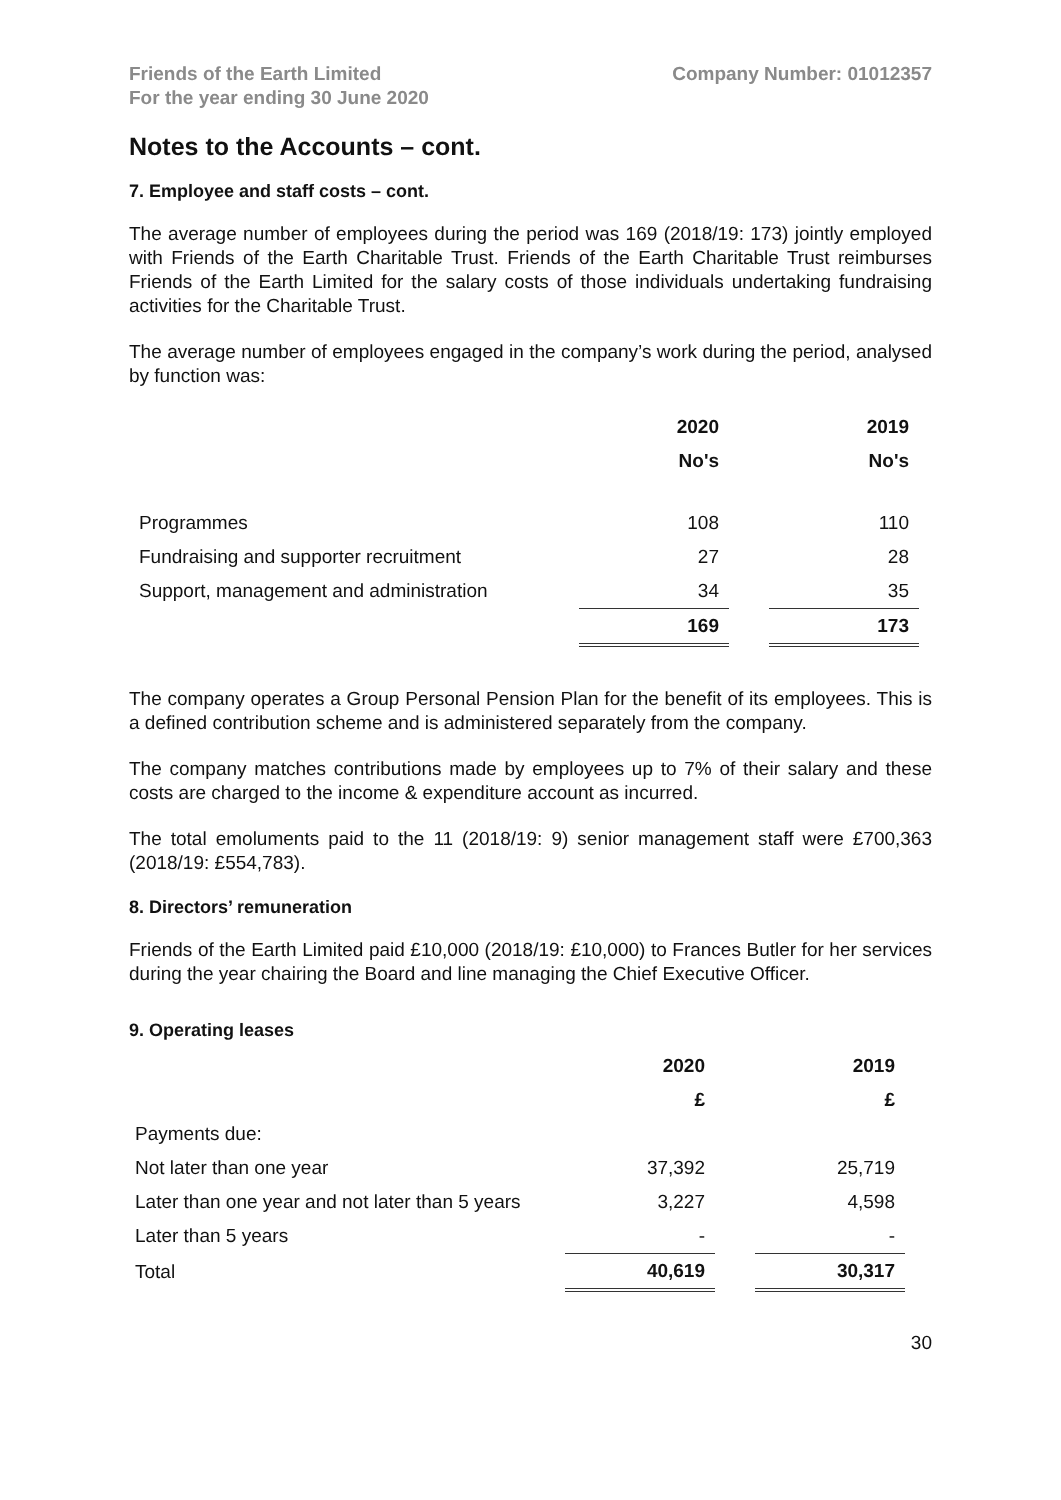Friends of the Earth Limited
For the year ending 30 June 2020
Company Number: 01012357
Notes to the Accounts – cont.
7. Employee and staff costs – cont.
The average number of employees during the period was 169 (2018/19: 173) jointly employed with Friends of the Earth Charitable Trust. Friends of the Earth Charitable Trust reimburses Friends of the Earth Limited for the salary costs of those individuals undertaking fundraising activities for the Charitable Trust.
The average number of employees engaged in the company’s work during the period, analysed by function was:
| | 2020 | | 2019 |
| --- | --- | --- | --- |
| | No's | | No's |
| Programmes | 108 | | 110 |
| Fundraising and supporter recruitment | 27 | | 28 |
| Support, management and administration | 34 | | 35 |
| | 169 | | 173 |
The company operates a Group Personal Pension Plan for the benefit of its employees. This is a defined contribution scheme and is administered separately from the company.
The company matches contributions made by employees up to 7% of their salary and these costs are charged to the income & expenditure account as incurred.
The total emoluments paid to the 11 (2018/19: 9) senior management staff were £700,363 (2018/19: £554,783).
8. Directors’ remuneration
Friends of the Earth Limited paid £10,000 (2018/19: £10,000) to Frances Butler for her services during the year chairing the Board and line managing the Chief Executive Officer.
9. Operating leases
| | 2020 | | 2019 |
| --- | --- | --- | --- |
| | £ | | £ |
| Payments due: | | | |
| Not later than one year | 37,392 | | 25,719 |
| Later than one year and not later than 5 years | 3,227 | | 4,598 |
| Later than 5 years | - | | - |
| Total | 40,619 | | 30,317 |
30